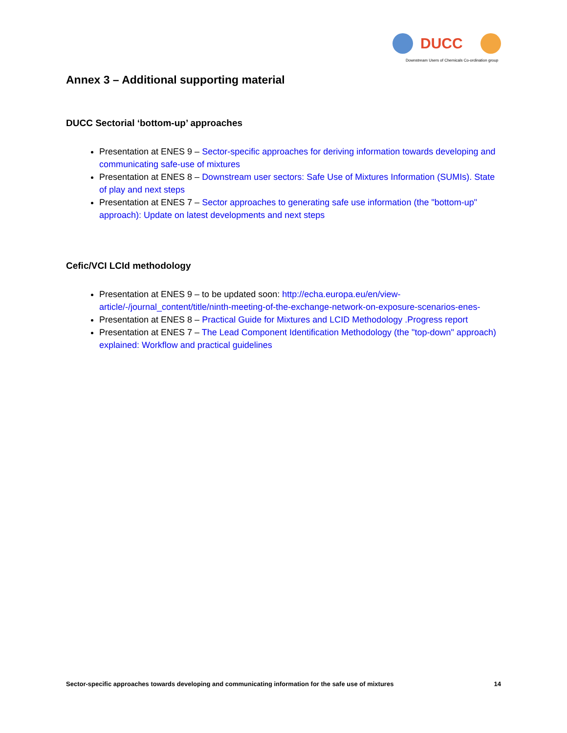DUCC
Downstream Users of Chemicals Co-ordination group
Annex 3 – Additional supporting material
DUCC Sectorial ‘bottom-up’ approaches
Presentation at ENES 9 – Sector-specific approaches for deriving information towards developing and communicating safe-use of mixtures
Presentation at ENES 8 – Downstream user sectors: Safe Use of Mixtures Information (SUMIs). State of play and next steps
Presentation at ENES 7 – Sector approaches to generating safe use information (the "bottom-up" approach): Update on latest developments and next steps
Cefic/VCI LCId methodology
Presentation at ENES 9 – to be updated soon: http://echa.europa.eu/en/view-article/-/journal_content/title/ninth-meeting-of-the-exchange-network-on-exposure-scenarios-enes-
Presentation at ENES 8 – Practical Guide for Mixtures and LCID Methodology .Progress report
Presentation at ENES 7 – The Lead Component Identification Methodology (the "top-down" approach) explained: Workflow and practical guidelines
Sector-specific approaches towards developing and communicating information for the safe use of mixtures 14